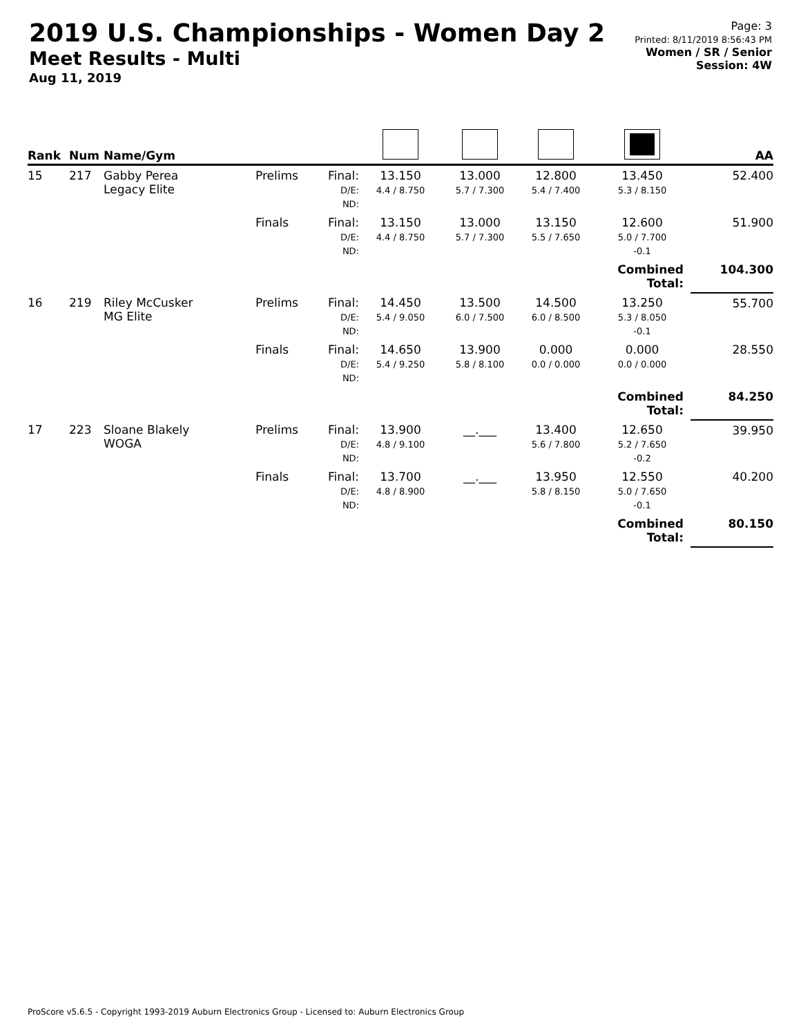2019 U.S. Championships - Women Day 2
Meet Results - Multi
Aug 11, 2019
Page: 3
Printed: 8/11/2019 8:56:43 PM
Women / SR / Senior
Session: 4W
| Rank | Num | Name/Gym | | | | | | | AA |
| --- | --- | --- | --- | --- | --- | --- | --- | --- | --- |
| 15 | 217 | Gabby Perea Legacy Elite | Prelims | Final: D/E: ND: | 13.150 4.4 / 8.750 | 13.000 5.7 / 7.300 | 12.800 5.4 / 7.400 | 13.450 5.3 / 8.150 | 52.400 |
| | | | Finals | Final: D/E: ND: | 13.150 4.4 / 8.750 | 13.000 5.7 / 7.300 | 13.150 5.5 / 7.650 | 12.600 5.0 / 7.700 -0.1 | 51.900 |
| | | | | | | | | Combined Total: | 104.300 |
| 16 | 219 | Riley McCusker MG Elite | Prelims | Final: D/E: ND: | 14.450 5.4 / 9.050 | 13.500 6.0 / 7.500 | 14.500 6.0 / 8.500 | 13.250 5.3 / 8.050 -0.1 | 55.700 |
| | | | Finals | Final: D/E: ND: | 14.650 5.4 / 9.250 | 13.900 5.8 / 8.100 | 0.000 0.0 / 0.000 | 0.000 0.0 / 0.000 | 28.550 |
| | | | | | | | | Combined Total: | 84.250 |
| 17 | 223 | Sloane Blakely WOGA | Prelims | Final: D/E: ND: | 13.900 4.8 / 9.100 | __.___ | 13.400 5.6 / 7.800 | 12.650 5.2 / 7.650 -0.2 | 39.950 |
| | | | Finals | Final: D/E: ND: | 13.700 4.8 / 8.900 | __.___ | 13.950 5.8 / 8.150 | 12.550 5.0 / 7.650 -0.1 | 40.200 |
| | | | | | | | | Combined Total: | 80.150 |
ProScore v5.6.5 - Copyright 1993-2019 Auburn Electronics Group - Licensed to: Auburn Electronics Group